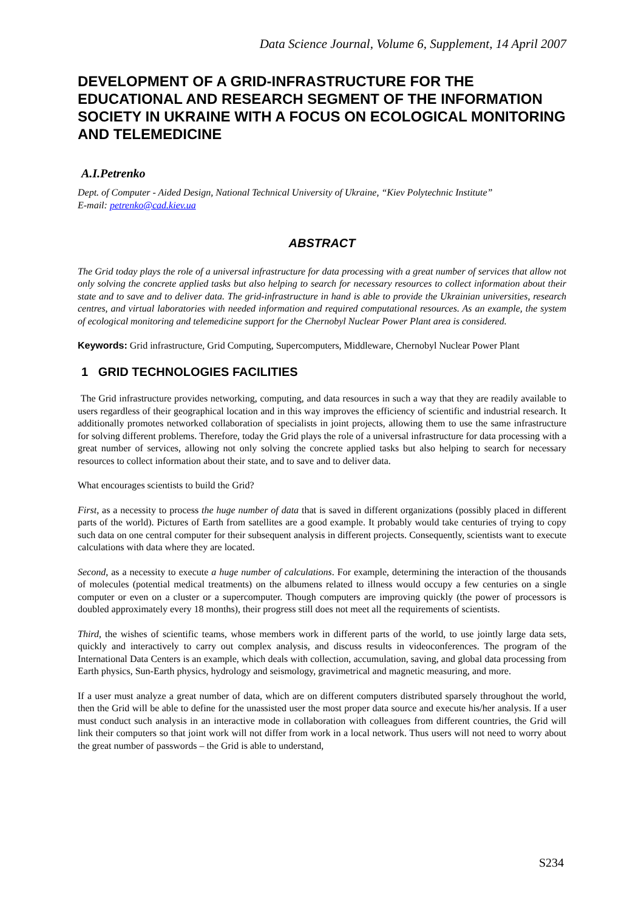Data Science Journal, Volume 6, Supplement, 14 April 2007
DEVELOPMENT OF A GRID-INFRASTRUCTURE FOR THE EDUCATIONAL AND RESEARCH SEGMENT OF THE INFORMATION SOCIETY IN UKRAINE WITH A FOCUS ON ECOLOGICAL MONITORING AND TELEMEDICINE
A.I.Petrenko
Dept. of Computer - Aided Design, National Technical University of Ukraine, “Kiev Polytechnic Institute”
E-mail: petrenko@cad.kiev.ua
ABSTRACT
The Grid today plays the role of a universal infrastructure for data processing with a great number of services that allow not only solving the concrete applied tasks but also helping to search for necessary resources to collect information about their state and to save and to deliver data. The grid-infrastructure in hand is able to provide the Ukrainian universities, research centres, and virtual laboratories with needed information and required computational resources. As an example, the system of ecological monitoring and telemedicine support for the Chernobyl Nuclear Power Plant area is considered.
Keywords: Grid infrastructure, Grid Computing, Supercomputers, Middleware, Chernobyl Nuclear Power Plant
1 GRID TECHNOLOGIES FACILITIES
The Grid infrastructure provides networking, computing, and data resources in such a way that they are readily available to users regardless of their geographical location and in this way improves the efficiency of scientific and industrial research. It additionally promotes networked collaboration of specialists in joint projects, allowing them to use the same infrastructure for solving different problems. Therefore, today the Grid plays the role of a universal infrastructure for data processing with a great number of services, allowing not only solving the concrete applied tasks but also helping to search for necessary resources to collect information about their state, and to save and to deliver data.
What encourages scientists to build the Grid?
First, as a necessity to process the huge number of data that is saved in different organizations (possibly placed in different parts of the world). Pictures of Earth from satellites are a good example. It probably would take centuries of trying to copy such data on one central computer for their subsequent analysis in different projects. Consequently, scientists want to execute calculations with data where they are located.
Second, as a necessity to execute a huge number of calculations. For example, determining the interaction of the thousands of molecules (potential medical treatments) on the albumens related to illness would occupy a few centuries on a single computer or even on a cluster or a supercomputer. Though computers are improving quickly (the power of processors is doubled approximately every 18 months), their progress still does not meet all the requirements of scientists.
Third, the wishes of scientific teams, whose members work in different parts of the world, to use jointly large data sets, quickly and interactively to carry out complex analysis, and discuss results in videoconferences. The program of the International Data Centers is an example, which deals with collection, accumulation, saving, and global data processing from Earth physics, Sun-Earth physics, hydrology and seismology, gravimetrical and magnetic measuring, and more.
If a user must analyze a great number of data, which are on different computers distributed sparsely throughout the world, then the Grid will be able to define for the unassisted user the most proper data source and execute his/her analysis. If a user must conduct such analysis in an interactive mode in collaboration with colleagues from different countries, the Grid will link their computers so that joint work will not differ from work in a local network. Thus users will not need to worry about the great number of passwords – the Grid is able to understand,
S234